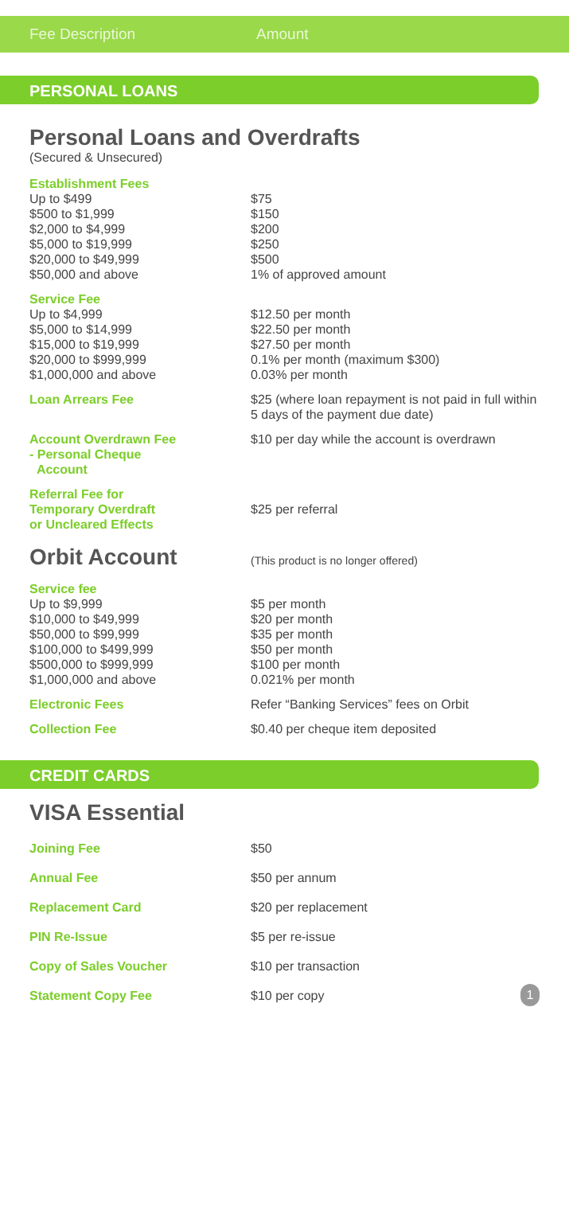Fee Description Amount
PERSONAL LOANS
Personal Loans and Overdrafts
(Secured & Unsecured)
| Establishment Fees | |
| Up to $499 | $75 |
| $500 to $1,999 | $150 |
| $2,000 to $4,999 | $200 |
| $5,000 to $19,999 | $250 |
| $20,000 to $49,999 | $500 |
| $50,000 and above | 1% of approved amount |
| Service Fee | |
| Up to $4,999 | $12.50 per month |
| $5,000 to $14,999 | $22.50 per month |
| $15,000 to $19,999 | $27.50 per month |
| $20,000 to $999,999 | 0.1% per month (maximum $300) |
| $1,000,000 and above | 0.03% per month |
| Loan Arrears Fee | $25 (where loan repayment is not paid in full within 5 days of the payment due date) |
| Account Overdrawn Fee - Personal Cheque Account | $10 per day while the account is overdrawn |
| Referral Fee for Temporary Overdraft or Uncleared Effects | $25 per referral |
Orbit Account
(This product is no longer offered)
| Service fee | |
| Up to $9,999 | $5 per month |
| $10,000 to $49,999 | $20 per month |
| $50,000 to $99,999 | $35 per month |
| $100,000 to $499,999 | $50 per month |
| $500,000 to $999,999 | $100 per month |
| $1,000,000 and above | 0.021% per month |
| Electronic Fees | Refer “Banking Services” fees on Orbit |
| Collection Fee | $0.40 per cheque item deposited |
CREDIT CARDS
VISA Essential
| Joining Fee | $50 |
| Annual Fee | $50 per annum |
| Replacement Card | $20 per replacement |
| PIN Re-Issue | $5 per re-issue |
| Copy of Sales Voucher | $10 per transaction |
| Statement Copy Fee | $10 per copy 1 |